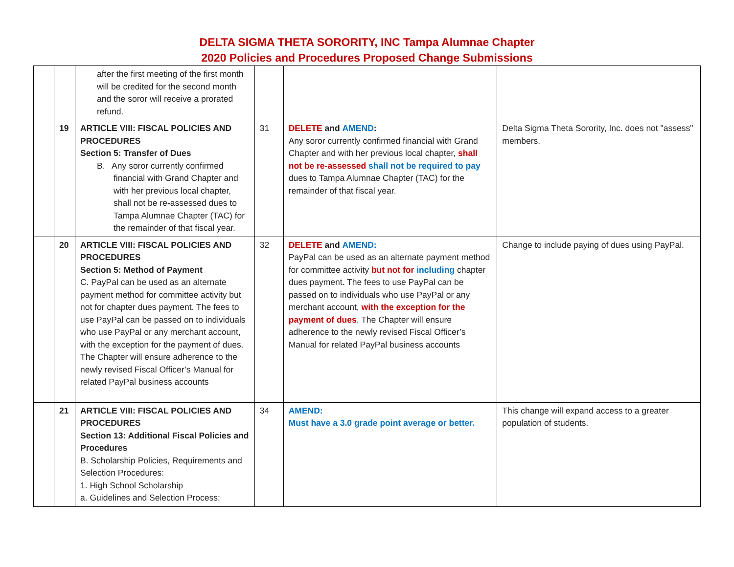DELTA SIGMA THETA SORORITY, INC Tampa Alumnae Chapter
2020 Policies and Procedures Proposed Change Submissions
| | | after the first meeting of the first month will be credited for the second month and the soror will receive a prorated refund. | | | |
| | 19 | ARTICLE VIII: FISCAL POLICIES AND PROCEDURES Section 5: Transfer of Dues B. Any soror currently confirmed financial with Grand Chapter and with her previous local chapter, shall not be re-assessed dues to Tampa Alumnae Chapter (TAC) for the remainder of that fiscal year. | 31 | DELETE and AMEND : Any soror currently confirmed financial with Grand Chapter and with her previous local chapter, shall not be re-assessed shall not be required to pay dues to Tampa Alumnae Chapter (TAC) for the remainder of that fiscal year. | Delta Sigma Theta Sorority, Inc. does not "assess" members. |
| | 20 | ARTICLE VIII: FISCAL POLICIES AND PROCEDURES Section 5: Method of Payment C. PayPal can be used as an alternate payment method for committee activity but not for chapter dues payment. The fees to use PayPal can be passed on to individuals who use PayPal or any merchant account, with the exception for the payment of dues. The Chapter will ensure adherence to the newly revised Fiscal Officer’s Manual for related PayPal business accounts | 32 | DELETE and AMEND: PayPal can be used as an alternate payment method for committee activity but not for including chapter dues payment. The fees to use PayPal can be passed on to individuals who use PayPal or any merchant account, with the exception for the payment of dues . The Chapter will ensure adherence to the newly revised Fiscal Officer’s Manual for related PayPal business accounts | Change to include paying of dues using PayPal. |
| | 21 | ARTICLE VIII: FISCAL POLICIES AND PROCEDURES Section 13: Additional Fiscal Policies and Procedures B. Scholarship Policies, Requirements and Selection Procedures: 1. High School Scholarship a. Guidelines and Selection Process: | 34 | AMEND: Must have a 3.0 grade point average or better. | This change will expand access to a greater population of students. |